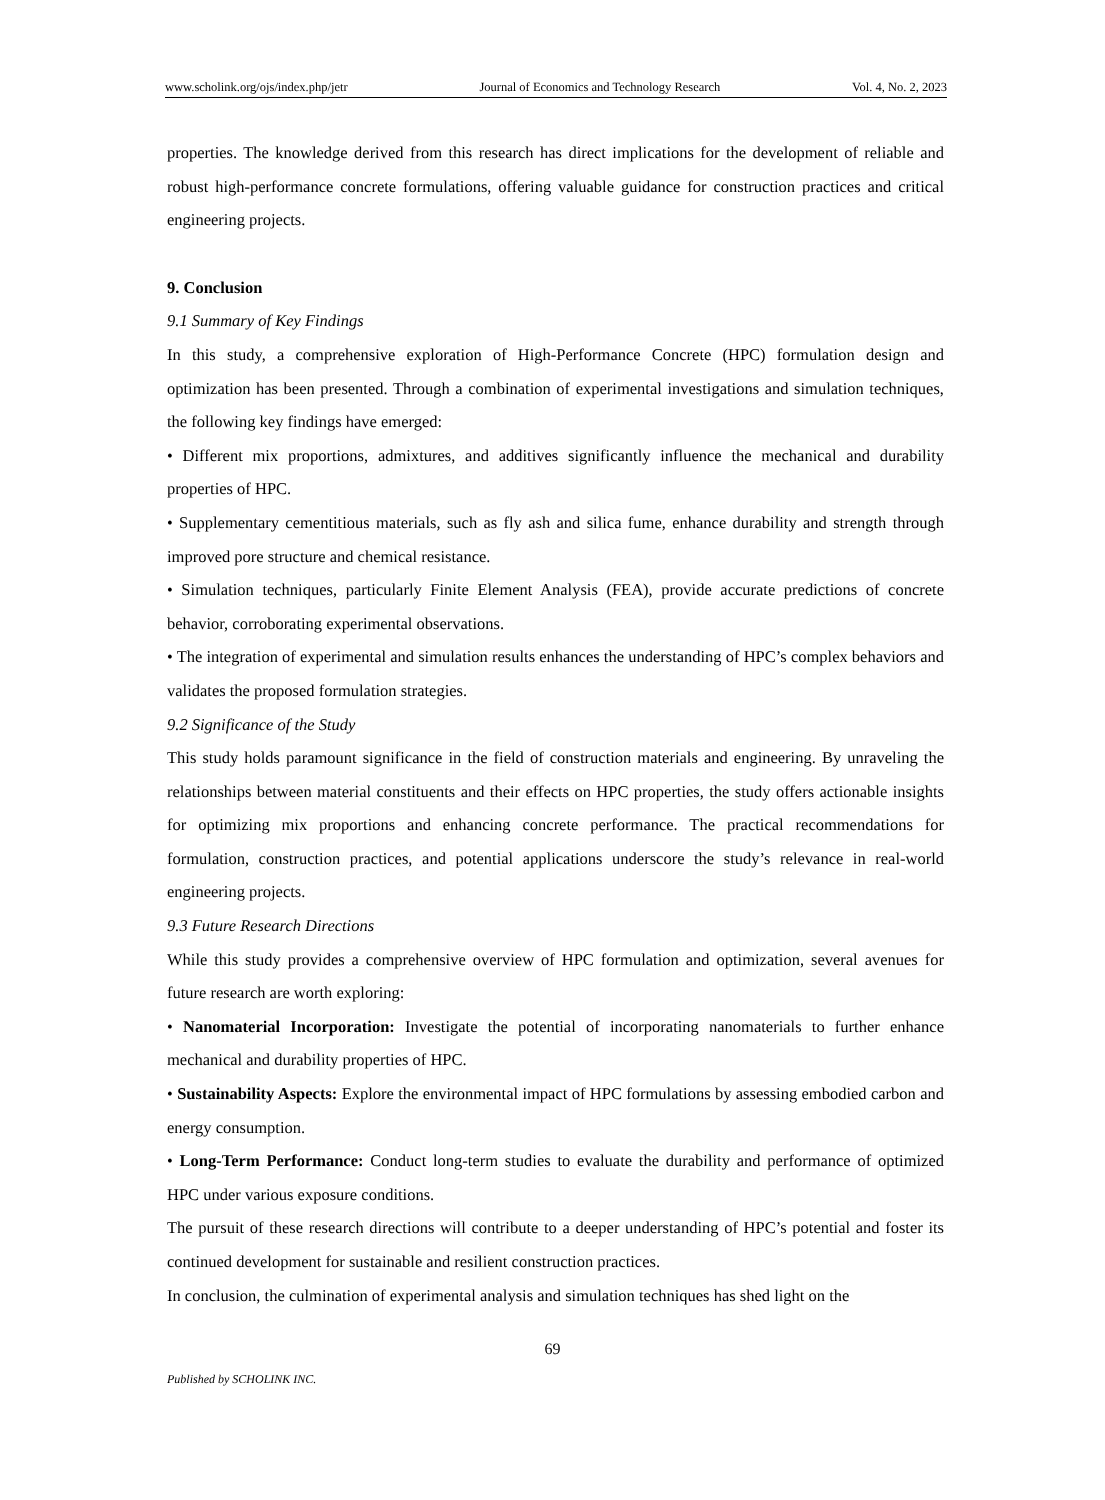www.scholink.org/ojs/index.php/jetr Journal of Economics and Technology Research Vol. 4, No. 2, 2023
properties. The knowledge derived from this research has direct implications for the development of reliable and robust high-performance concrete formulations, offering valuable guidance for construction practices and critical engineering projects.
9. Conclusion
9.1 Summary of Key Findings
In this study, a comprehensive exploration of High-Performance Concrete (HPC) formulation design and optimization has been presented. Through a combination of experimental investigations and simulation techniques, the following key findings have emerged:
• Different mix proportions, admixtures, and additives significantly influence the mechanical and durability properties of HPC.
• Supplementary cementitious materials, such as fly ash and silica fume, enhance durability and strength through improved pore structure and chemical resistance.
• Simulation techniques, particularly Finite Element Analysis (FEA), provide accurate predictions of concrete behavior, corroborating experimental observations.
• The integration of experimental and simulation results enhances the understanding of HPC’s complex behaviors and validates the proposed formulation strategies.
9.2 Significance of the Study
This study holds paramount significance in the field of construction materials and engineering. By unraveling the relationships between material constituents and their effects on HPC properties, the study offers actionable insights for optimizing mix proportions and enhancing concrete performance. The practical recommendations for formulation, construction practices, and potential applications underscore the study’s relevance in real-world engineering projects.
9.3 Future Research Directions
While this study provides a comprehensive overview of HPC formulation and optimization, several avenues for future research are worth exploring:
• Nanomaterial Incorporation: Investigate the potential of incorporating nanomaterials to further enhance mechanical and durability properties of HPC.
• Sustainability Aspects: Explore the environmental impact of HPC formulations by assessing embodied carbon and energy consumption.
• Long-Term Performance: Conduct long-term studies to evaluate the durability and performance of optimized HPC under various exposure conditions.
The pursuit of these research directions will contribute to a deeper understanding of HPC’s potential and foster its continued development for sustainable and resilient construction practices.
In conclusion, the culmination of experimental analysis and simulation techniques has shed light on the
69
Published by SCHOLINK INC.